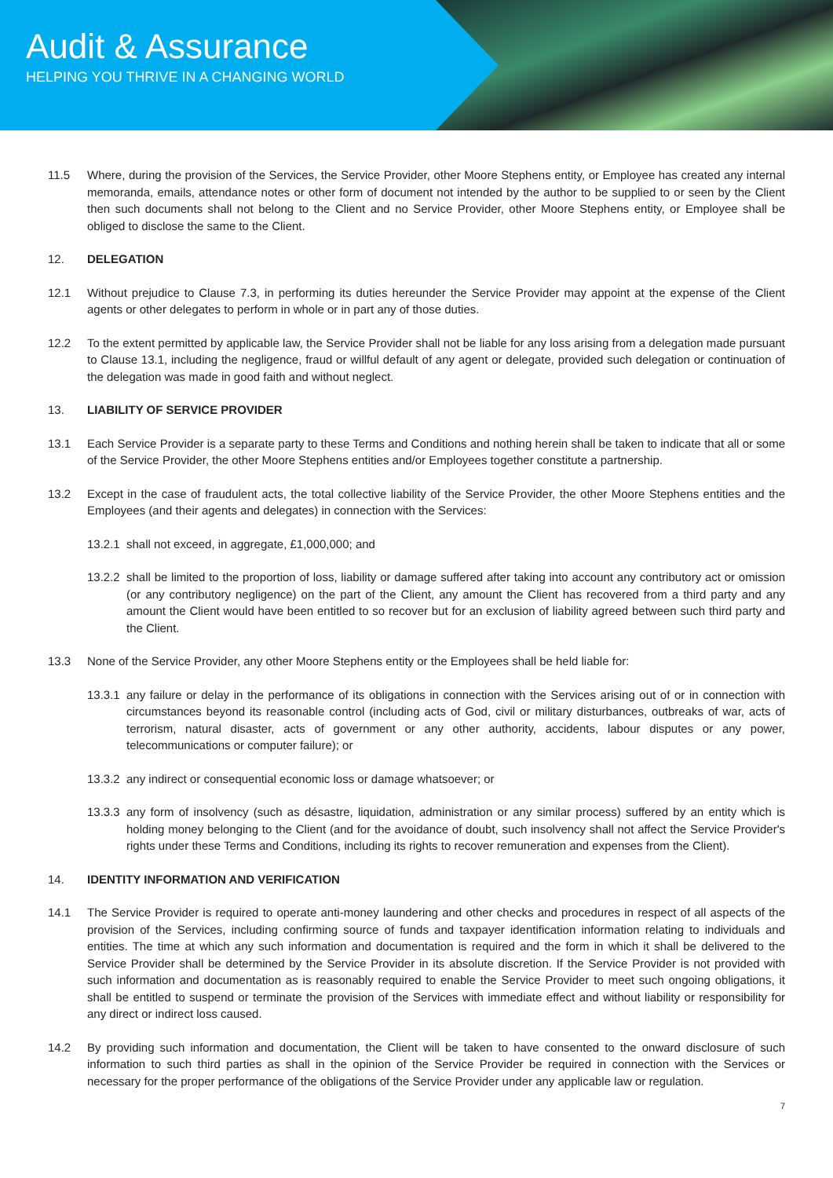Audit & Assurance
HELPING YOU THRIVE IN A CHANGING WORLD
11.5 Where, during the provision of the Services, the Service Provider, other Moore Stephens entity, or Employee has created any internal memoranda, emails, attendance notes or other form of document not intended by the author to be supplied to or seen by the Client then such documents shall not belong to the Client and no Service Provider, other Moore Stephens entity, or Employee shall be obliged to disclose the same to the Client.
12. DELEGATION
12.1 Without prejudice to Clause 7.3, in performing its duties hereunder the Service Provider may appoint at the expense of the Client agents or other delegates to perform in whole or in part any of those duties.
12.2 To the extent permitted by applicable law, the Service Provider shall not be liable for any loss arising from a delegation made pursuant to Clause 13.1, including the negligence, fraud or willful default of any agent or delegate, provided such delegation or continuation of the delegation was made in good faith and without neglect.
13. LIABILITY OF SERVICE PROVIDER
13.1 Each Service Provider is a separate party to these Terms and Conditions and nothing herein shall be taken to indicate that all or some of the Service Provider, the other Moore Stephens entities and/or Employees together constitute a partnership.
13.2 Except in the case of fraudulent acts, the total collective liability of the Service Provider, the other Moore Stephens entities and the Employees (and their agents and delegates) in connection with the Services:
13.2.1 shall not exceed, in aggregate, £1,000,000; and
13.2.2 shall be limited to the proportion of loss, liability or damage suffered after taking into account any contributory act or omission (or any contributory negligence) on the part of the Client, any amount the Client has recovered from a third party and any amount the Client would have been entitled to so recover but for an exclusion of liability agreed between such third party and the Client.
13.3 None of the Service Provider, any other Moore Stephens entity or the Employees shall be held liable for:
13.3.1 any failure or delay in the performance of its obligations in connection with the Services arising out of or in connection with circumstances beyond its reasonable control (including acts of God, civil or military disturbances, outbreaks of war, acts of terrorism, natural disaster, acts of government or any other authority, accidents, labour disputes or any power, telecommunications or computer failure); or
13.3.2 any indirect or consequential economic loss or damage whatsoever; or
13.3.3 any form of insolvency (such as désastre, liquidation, administration or any similar process) suffered by an entity which is holding money belonging to the Client (and for the avoidance of doubt, such insolvency shall not affect the Service Provider's rights under these Terms and Conditions, including its rights to recover remuneration and expenses from the Client).
14. IDENTITY INFORMATION AND VERIFICATION
14.1 The Service Provider is required to operate anti-money laundering and other checks and procedures in respect of all aspects of the provision of the Services, including confirming source of funds and taxpayer identification information relating to individuals and entities. The time at which any such information and documentation is required and the form in which it shall be delivered to the Service Provider shall be determined by the Service Provider in its absolute discretion. If the Service Provider is not provided with such information and documentation as is reasonably required to enable the Service Provider to meet such ongoing obligations, it shall be entitled to suspend or terminate the provision of the Services with immediate effect and without liability or responsibility for any direct or indirect loss caused.
14.2 By providing such information and documentation, the Client will be taken to have consented to the onward disclosure of such information to such third parties as shall in the opinion of the Service Provider be required in connection with the Services or necessary for the proper performance of the obligations of the Service Provider under any applicable law or regulation.
7